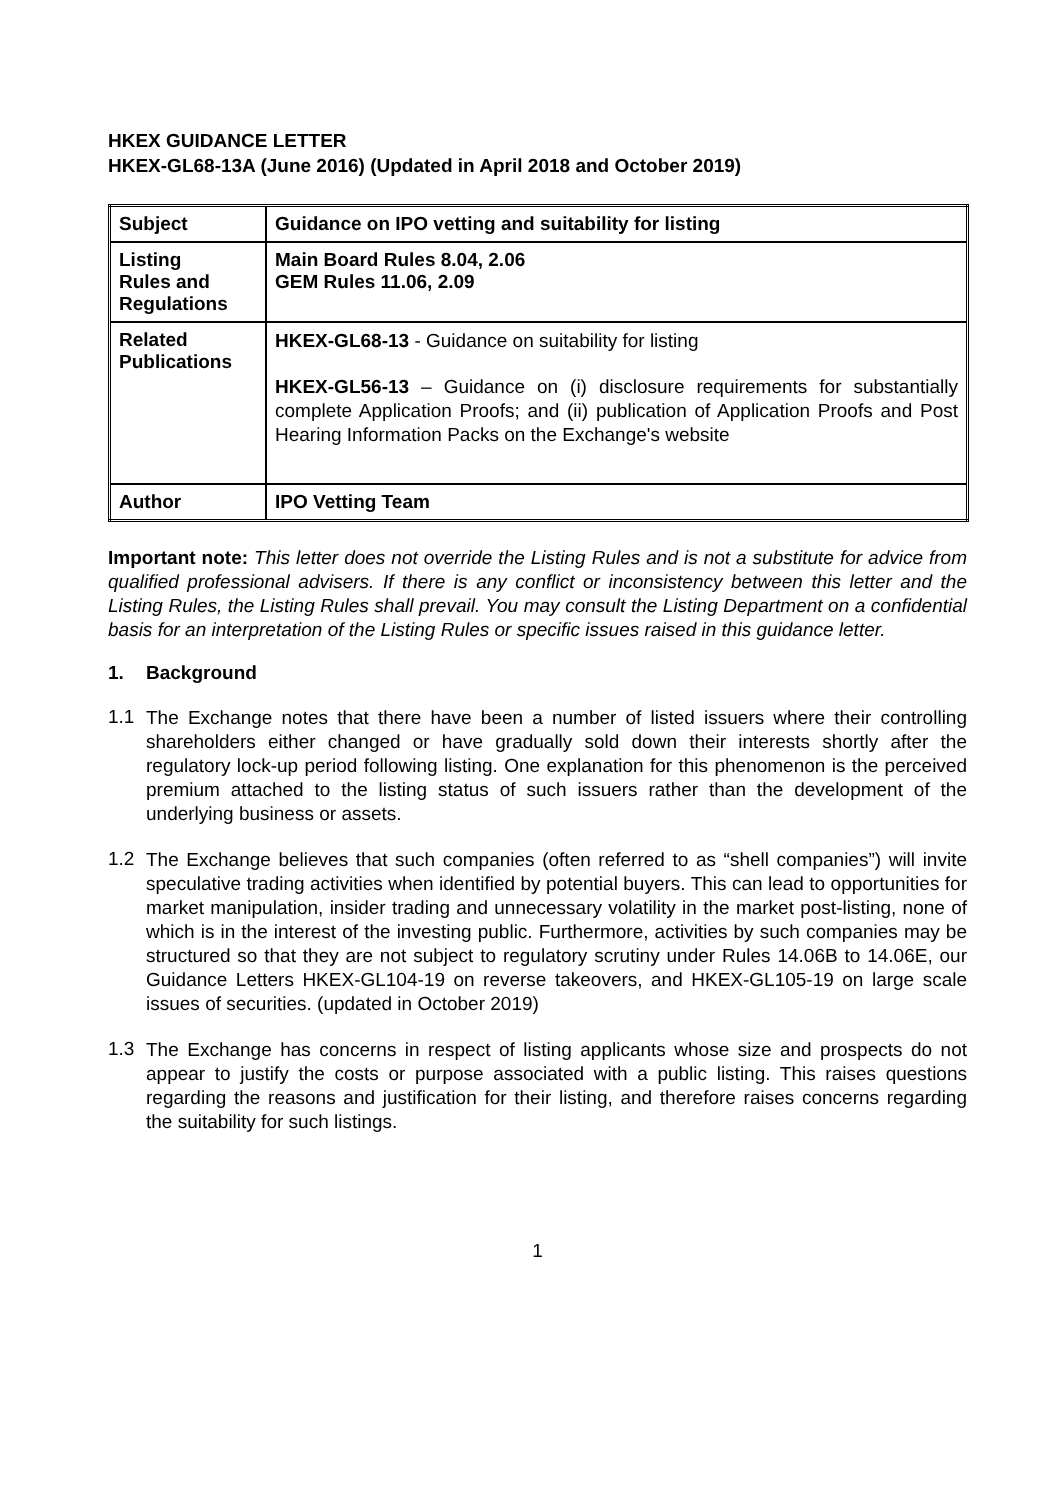HKEX GUIDANCE LETTER
HKEX-GL68-13A (June 2016) (Updated in April 2018 and October 2019)
| Subject | Guidance on IPO vetting and suitability for listing |
| Listing Rules and Regulations | Main Board Rules 8.04, 2.06 GEM Rules 11.06, 2.09 |
| Related Publications | HKEX-GL68-13 - Guidance on suitability for listing HKEX-GL56-13 – Guidance on (i) disclosure requirements for substantially complete Application Proofs; and (ii) publication of Application Proofs and Post Hearing Information Packs on the Exchange's website |
| Author | IPO Vetting Team |
Important note: This letter does not override the Listing Rules and is not a substitute for advice from qualified professional advisers. If there is any conflict or inconsistency between this letter and the Listing Rules, the Listing Rules shall prevail. You may consult the Listing Department on a confidential basis for an interpretation of the Listing Rules or specific issues raised in this guidance letter.
1. Background
1.1
The Exchange notes that there have been a number of listed issuers where their controlling shareholders either changed or have gradually sold down their interests shortly after the regulatory lock-up period following listing. One explanation for this phenomenon is the perceived premium attached to the listing status of such issuers rather than the development of the underlying business or assets.
1.2
The Exchange believes that such companies (often referred to as “shell companies”) will invite speculative trading activities when identified by potential buyers. This can lead to opportunities for market manipulation, insider trading and unnecessary volatility in the market post-listing, none of which is in the interest of the investing public. Furthermore, activities by such companies may be structured so that they are not subject to regulatory scrutiny under Rules 14.06B to 14.06E, our Guidance Letters HKEX-GL104-19 on reverse takeovers, and HKEX-GL105-19 on large scale issues of securities. (updated in October 2019)
1.3
The Exchange has concerns in respect of listing applicants whose size and prospects do not appear to justify the costs or purpose associated with a public listing. This raises questions regarding the reasons and justification for their listing, and therefore raises concerns regarding the suitability for such listings.
1